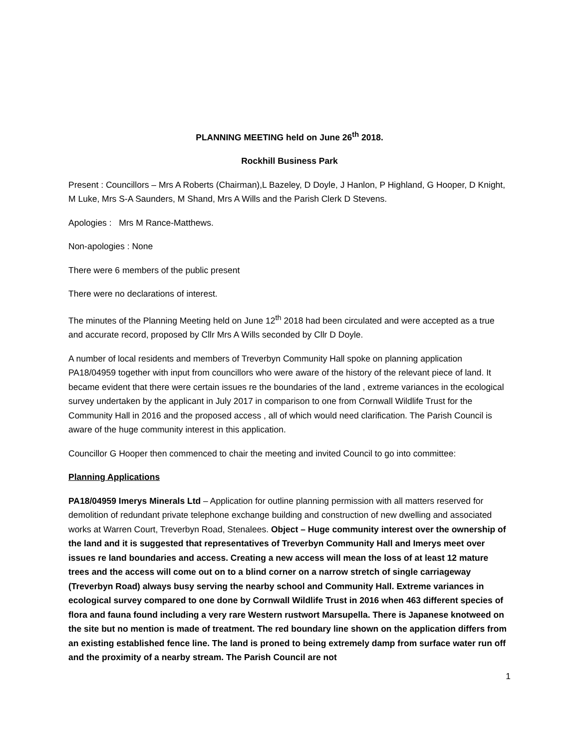PLANNING MEETING held on June 26<sup>th</sup> 2018.
Rockhill Business Park
Present : Councillors – Mrs A Roberts (Chairman),L Bazeley, D Doyle, J Hanlon, P Highland, G Hooper, D Knight, M Luke, Mrs S-A Saunders, M Shand, Mrs A Wills and the Parish Clerk D Stevens.
Apologies : Mrs M Rance-Matthews.
Non-apologies : None
There were 6 members of the public present
There were no declarations of interest.
The minutes of the Planning Meeting held on June 12<sup>th</sup> 2018 had been circulated and were accepted as a true and accurate record, proposed by Cllr Mrs A Wills seconded by Cllr D Doyle.
A number of local residents and members of Treverbyn Community Hall spoke on planning application PA18/04959 together with input from councillors who were aware of the history of the relevant piece of land. It became evident that there were certain issues re the boundaries of the land , extreme variances in the ecological survey undertaken by the applicant in July 2017 in comparison to one from Cornwall Wildlife Trust for the Community Hall in 2016 and the proposed access , all of which would need clarification. The Parish Council is aware of the huge community interest in this application.
Councillor G Hooper then commenced to chair the meeting and invited Council to go into committee:
Planning Applications
PA18/04959 Imerys Minerals Ltd – Application for outline planning permission with all matters reserved for demolition of redundant private telephone exchange building and construction of new dwelling and associated works at Warren Court, Treverbyn Road, Stenalees. Object – Huge community interest over the ownership of the land and it is suggested that representatives of Treverbyn Community Hall and Imerys meet over issues re land boundaries and access. Creating a new access will mean the loss of at least 12 mature trees and the access will come out on to a blind corner on a narrow stretch of single carriageway (Treverbyn Road) always busy serving the nearby school and Community Hall. Extreme variances in ecological survey compared to one done by Cornwall Wildlife Trust in 2016 when 463 different species of flora and fauna found including a very rare Western rustwort Marsupella. There is Japanese knotweed on the site but no mention is made of treatment. The red boundary line shown on the application differs from an existing established fence line. The land is proned to being extremely damp from surface water run off and the proximity of a nearby stream. The Parish Council are not
1